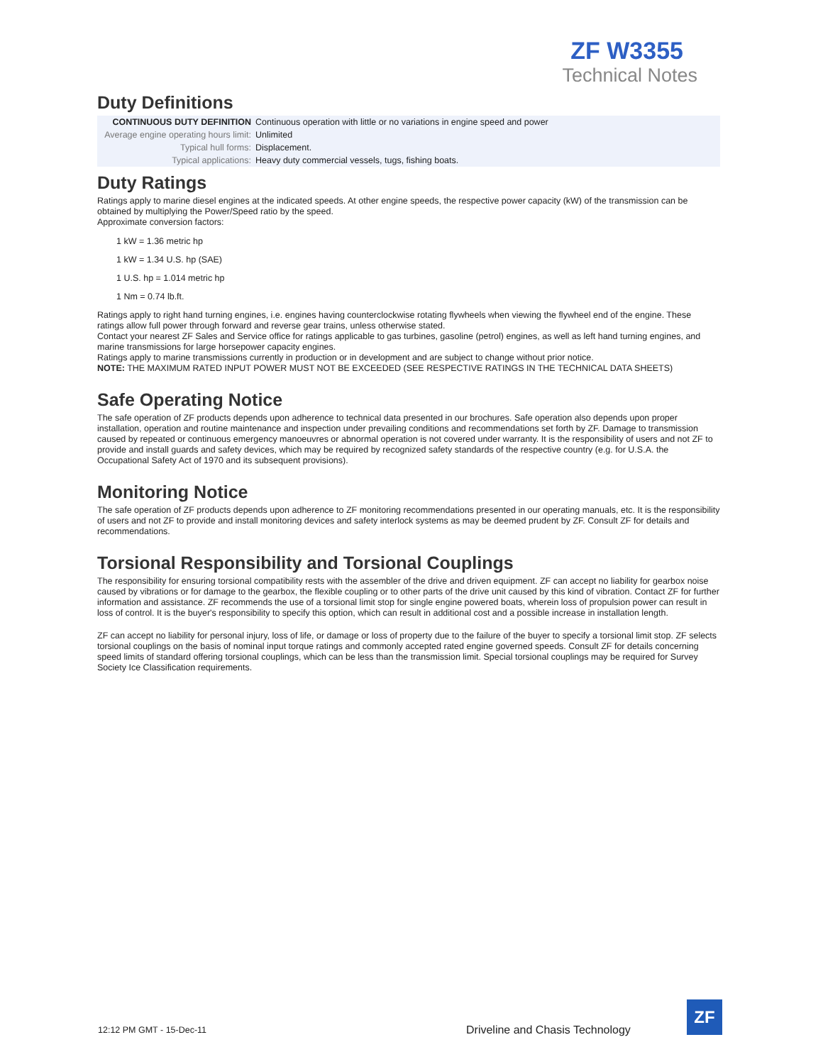ZF W3355
Technical Notes
Duty Definitions
| CONTINUOUS DUTY DEFINITION | Continuous operation with little or no variations in engine speed and power |
| Average engine operating hours limit: | Unlimited |
| Typical hull forms: | Displacement. |
| Typical applications: | Heavy duty commercial vessels, tugs, fishing boats. |
Duty Ratings
Ratings apply to marine diesel engines at the indicated speeds. At other engine speeds, the respective power capacity (kW) of the transmission can be obtained by multiplying the Power/Speed ratio by the speed.
Approximate conversion factors:
1 kW = 1.36 metric hp
1 kW = 1.34 U.S. hp (SAE)
1 U.S. hp = 1.014 metric hp
1 Nm = 0.74 lb.ft.
Ratings apply to right hand turning engines, i.e. engines having counterclockwise rotating flywheels when viewing the flywheel end of the engine. These ratings allow full power through forward and reverse gear trains, unless otherwise stated.
Contact your nearest ZF Sales and Service office for ratings applicable to gas turbines, gasoline (petrol) engines, as well as left hand turning engines, and marine transmissions for large horsepower capacity engines.
Ratings apply to marine transmissions currently in production or in development and are subject to change without prior notice.
NOTE: THE MAXIMUM RATED INPUT POWER MUST NOT BE EXCEEDED (SEE RESPECTIVE RATINGS IN THE TECHNICAL DATA SHEETS)
Safe Operating Notice
The safe operation of ZF products depends upon adherence to technical data presented in our brochures. Safe operation also depends upon proper installation, operation and routine maintenance and inspection under prevailing conditions and recommendations set forth by ZF. Damage to transmission caused by repeated or continuous emergency manoeuvres or abnormal operation is not covered under warranty. It is the responsibility of users and not ZF to provide and install guards and safety devices, which may be required by recognized safety standards of the respective country (e.g. for U.S.A. the Occupational Safety Act of 1970 and its subsequent provisions).
Monitoring Notice
The safe operation of ZF products depends upon adherence to ZF monitoring recommendations presented in our operating manuals, etc. It is the responsibility of users and not ZF to provide and install monitoring devices and safety interlock systems as may be deemed prudent by ZF. Consult ZF for details and recommendations.
Torsional Responsibility and Torsional Couplings
The responsibility for ensuring torsional compatibility rests with the assembler of the drive and driven equipment. ZF can accept no liability for gearbox noise caused by vibrations or for damage to the gearbox, the flexible coupling or to other parts of the drive unit caused by this kind of vibration. Contact ZF for further information and assistance. ZF recommends the use of a torsional limit stop for single engine powered boats, wherein loss of propulsion power can result in loss of control. It is the buyer's responsibility to specify this option, which can result in additional cost and a possible increase in installation length.
ZF can accept no liability for personal injury, loss of life, or damage or loss of property due to the failure of the buyer to specify a torsional limit stop. ZF selects torsional couplings on the basis of nominal input torque ratings and commonly accepted rated engine governed speeds. Consult ZF for details concerning speed limits of standard offering torsional couplings, which can be less than the transmission limit. Special torsional couplings may be required for Survey Society Ice Classification requirements.
12:12 PM GMT - 15-Dec-11
Driveline and Chasis Technology
ZF